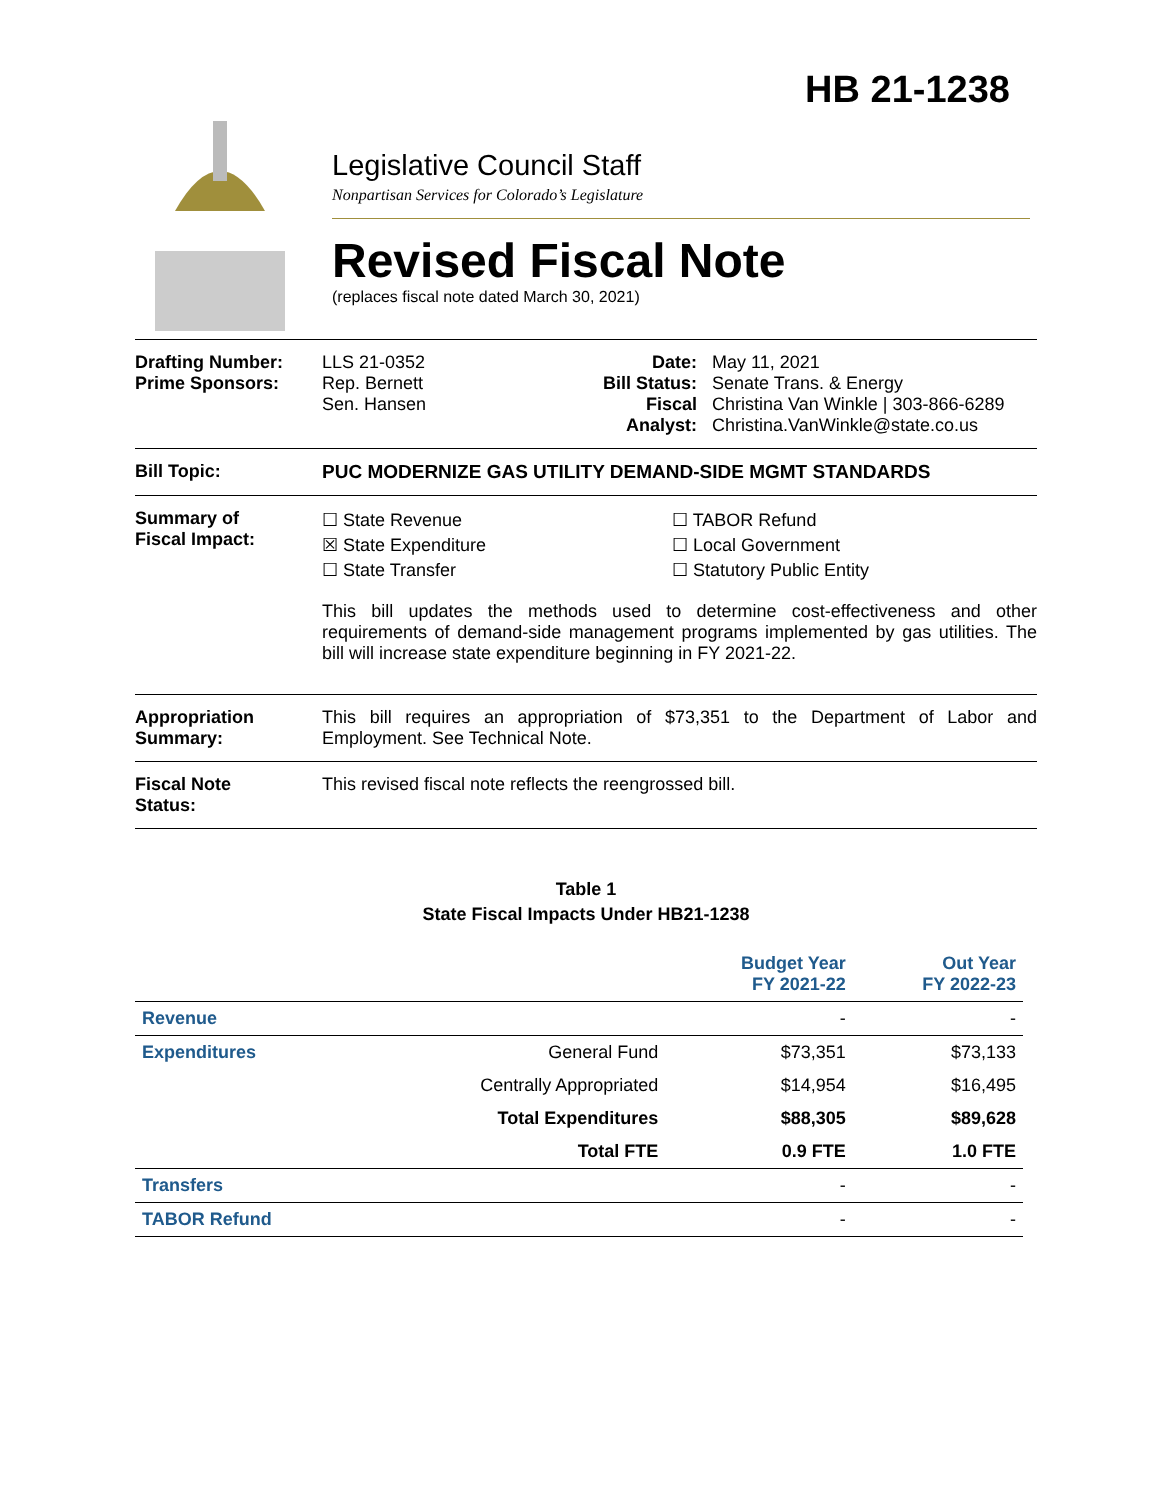HB 21-1238
Legislative Council Staff
Nonpartisan Services for Colorado’s Legislature
Revised Fiscal Note
(replaces fiscal note dated March 30, 2021)
Drafting Number:
Prime Sponsors:
LLS 21-0352
Rep. Bernett
Sen. Hansen
Date:
Bill Status:
Fiscal
Analyst:
May 11, 2021
Senate Trans. & Energy
Christina Van Winkle | 303-866-6289
Christina.VanWinkle@state.co.us
Bill Topic: PUC MODERNIZE GAS UTILITY DEMAND-SIDE MGMT STANDARDS
Summary of
Fiscal Impact:
☐ State Revenue
☒ State Expenditure
☐ State Transfer
☐ TABOR Refund
☐ Local Government
☐ Statutory Public Entity
This bill updates the methods used to determine cost-effectiveness and other requirements of demand-side management programs implemented by gas utilities. The bill will increase state expenditure beginning in FY 2021-22.
Appropriation
Summary:
This bill requires an appropriation of $73,351 to the Department of Labor and Employment. See Technical Note.
Fiscal Note
Status:
This revised fiscal note reflects the reengrossed bill.
Table 1
State Fiscal Impacts Under HB21-1238
| | | Budget Year FY 2021-22 | Out Year FY 2022-23 |
| --- | --- | --- | --- |
| Revenue | | - | - |
| Expenditures | General Fund | $73,351 | $73,133 |
| | Centrally Appropriated | $14,954 | $16,495 |
| | Total Expenditures | $88,305 | $89,628 |
| | Total FTE | 0.9 FTE | 1.0 FTE |
| Transfers | | - | - |
| TABOR Refund | | - | - |